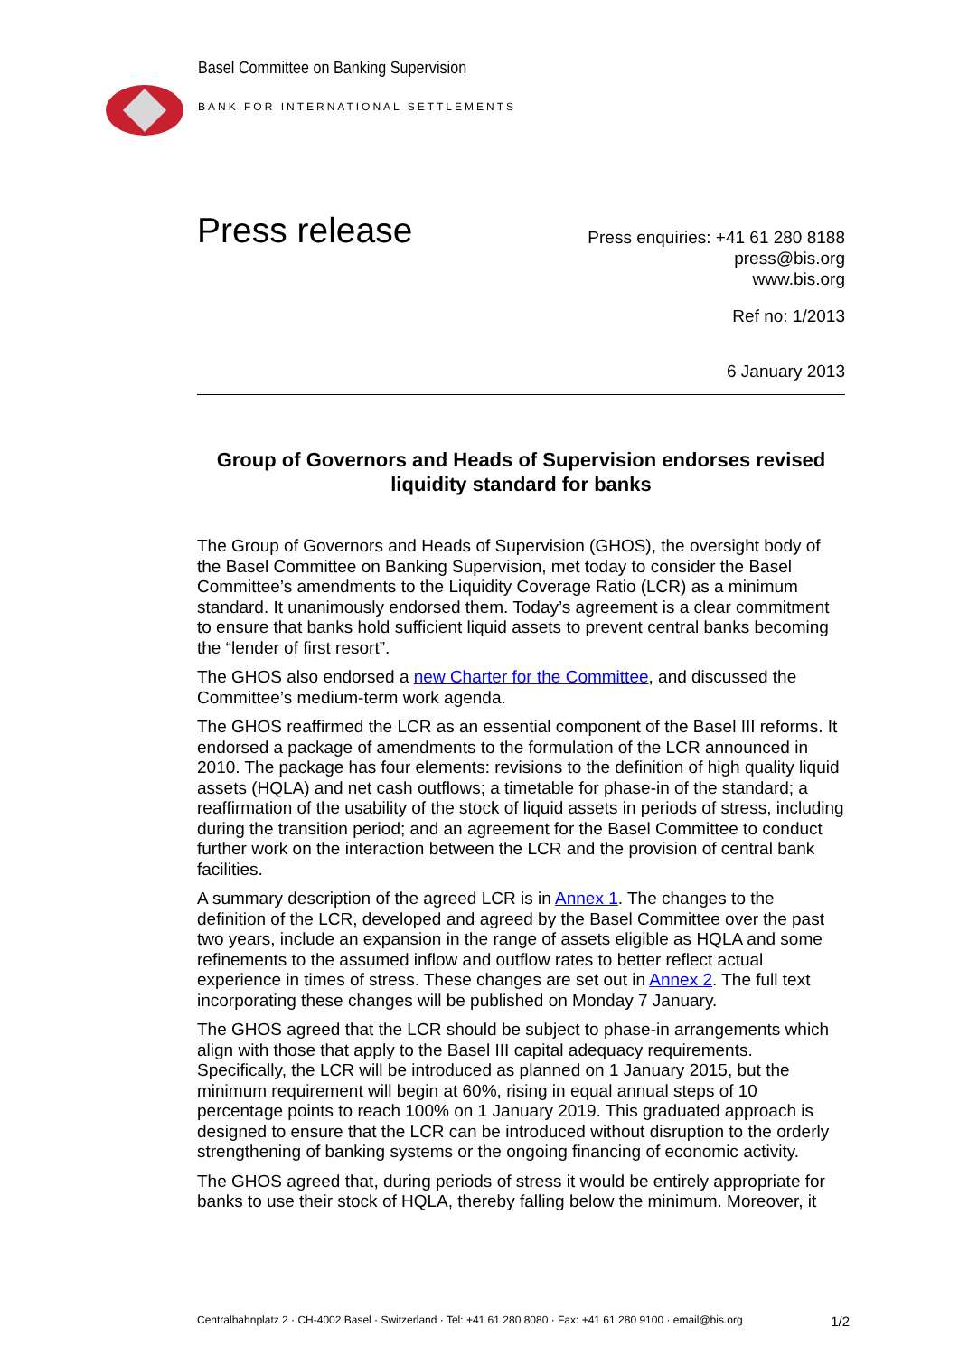Basel Committee on Banking Supervision
BANK FOR INTERNATIONAL SETTLEMENTS
Press release
Press enquiries: +41 61 280 8188
press@bis.org
www.bis.org
Ref no: 1/2013
6 January 2013
Group of Governors and Heads of Supervision endorses revised liquidity standard for banks
The Group of Governors and Heads of Supervision (GHOS), the oversight body of the Basel Committee on Banking Supervision, met today to consider the Basel Committee’s amendments to the Liquidity Coverage Ratio (LCR) as a minimum standard. It unanimously endorsed them. Today’s agreement is a clear commitment to ensure that banks hold sufficient liquid assets to prevent central banks becoming the “lender of first resort”.
The GHOS also endorsed a new Charter for the Committee, and discussed the Committee’s medium-term work agenda.
The GHOS reaffirmed the LCR as an essential component of the Basel III reforms. It endorsed a package of amendments to the formulation of the LCR announced in 2010. The package has four elements: revisions to the definition of high quality liquid assets (HQLA) and net cash outflows; a timetable for phase-in of the standard; a reaffirmation of the usability of the stock of liquid assets in periods of stress, including during the transition period; and an agreement for the Basel Committee to conduct further work on the interaction between the LCR and the provision of central bank facilities.
A summary description of the agreed LCR is in Annex 1. The changes to the definition of the LCR, developed and agreed by the Basel Committee over the past two years, include an expansion in the range of assets eligible as HQLA and some refinements to the assumed inflow and outflow rates to better reflect actual experience in times of stress. These changes are set out in Annex 2. The full text incorporating these changes will be published on Monday 7 January.
The GHOS agreed that the LCR should be subject to phase-in arrangements which align with those that apply to the Basel III capital adequacy requirements. Specifically, the LCR will be introduced as planned on 1 January 2015, but the minimum requirement will begin at 60%, rising in equal annual steps of 10 percentage points to reach 100% on 1 January 2019. This graduated approach is designed to ensure that the LCR can be introduced without disruption to the orderly strengthening of banking systems or the ongoing financing of economic activity.
The GHOS agreed that, during periods of stress it would be entirely appropriate for banks to use their stock of HQLA, thereby falling below the minimum. Moreover, it
Centralbahnplatz 2 · CH-4002 Basel · Switzerland · Tel: +41 61 280 8080 · Fax: +41 61 280 9100 · email@bis.org 1/2